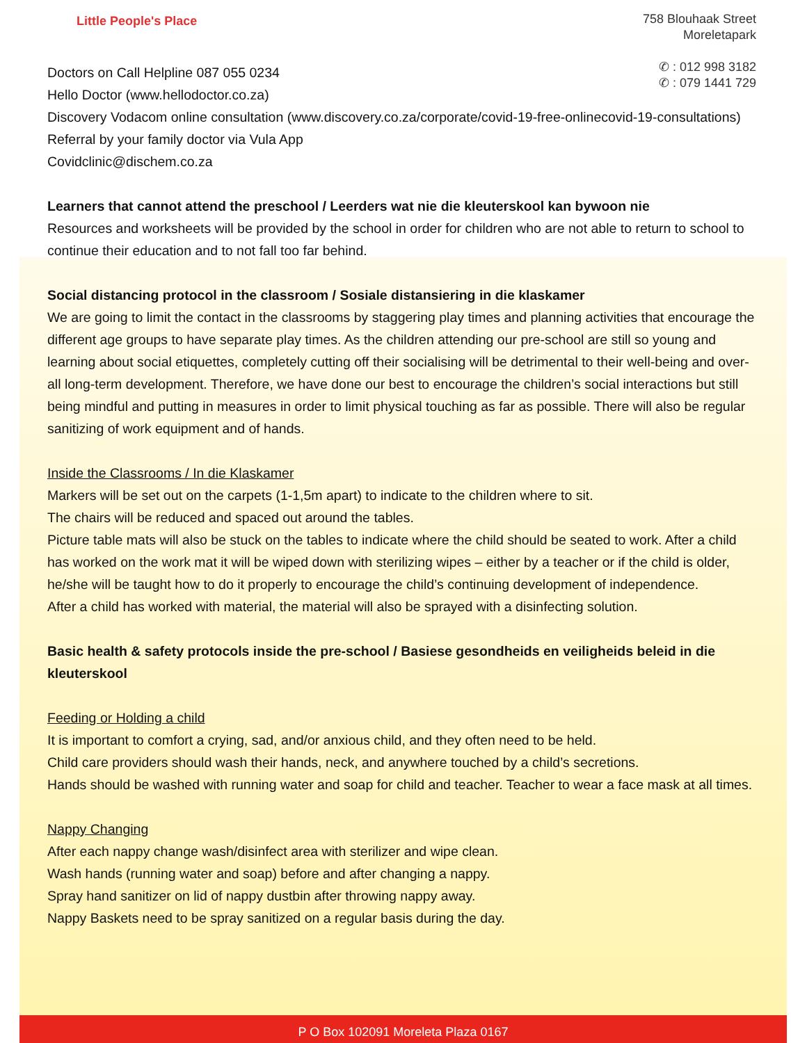Little People's Place
758 Blouhaak Street
Moreletapark
✆ : 012 998 3182
✆ : 079 1441 729
Doctors on Call Helpline 087 055 0234
Hello Doctor (www.hellodoctor.co.za)
Discovery Vodacom online consultation (www.discovery.co.za/corporate/covid-19-free-onlinecovid-19-consultations)
Referral by your family doctor via Vula App
Covidclinic@dischem.co.za
Learners that cannot attend the preschool / Leerders wat nie die kleuterskool kan bywoon nie
Resources and worksheets will be provided by the school in order for children who are not able to return to school to continue their education and to not fall too far behind.
Social distancing protocol in the classroom / Sosiale distansiering in die klaskamer
We are going to limit the contact in the classrooms by staggering play times and planning activities that encourage the different age groups to have separate play times. As the children attending our pre-school are still so young and learning about social etiquettes, completely cutting off their socialising will be detrimental to their well-being and over-all long-term development. Therefore, we have done our best to encourage the children’s social interactions but still being mindful and putting in measures in order to limit physical touching as far as possible. There will also be regular sanitizing of work equipment and of hands.
Inside the Classrooms / In die Klaskamer
Markers will be set out on the carpets (1-1,5m apart) to indicate to the children where to sit.
The chairs will be reduced and spaced out around the tables.
Picture table mats will also be stuck on the tables to indicate where the child should be seated to work. After a child has worked on the work mat it will be wiped down with sterilizing wipes – either by a teacher or if the child is older, he/she will be taught how to do it properly to encourage the child’s continuing development of independence.
After a child has worked with material, the material will also be sprayed with a disinfecting solution.
Basic health & safety protocols inside the pre-school / Basiese gesondheids en veiligheids beleid in die kleuterskool
Feeding or Holding a child
It is important to comfort a crying, sad, and/or anxious child, and they often need to be held.
Child care providers should wash their hands, neck, and anywhere touched by a child’s secretions.
Hands should be washed with running water and soap for child and teacher. Teacher to wear a face mask at all times.
Nappy Changing
After each nappy change wash/disinfect area with sterilizer and wipe clean.
Wash hands (running water and soap) before and after changing a nappy.
Spray hand sanitizer on lid of nappy dustbin after throwing nappy away.
Nappy Baskets need to be spray sanitized on a regular basis during the day.
P O Box 102091 Moreleta Plaza 0167